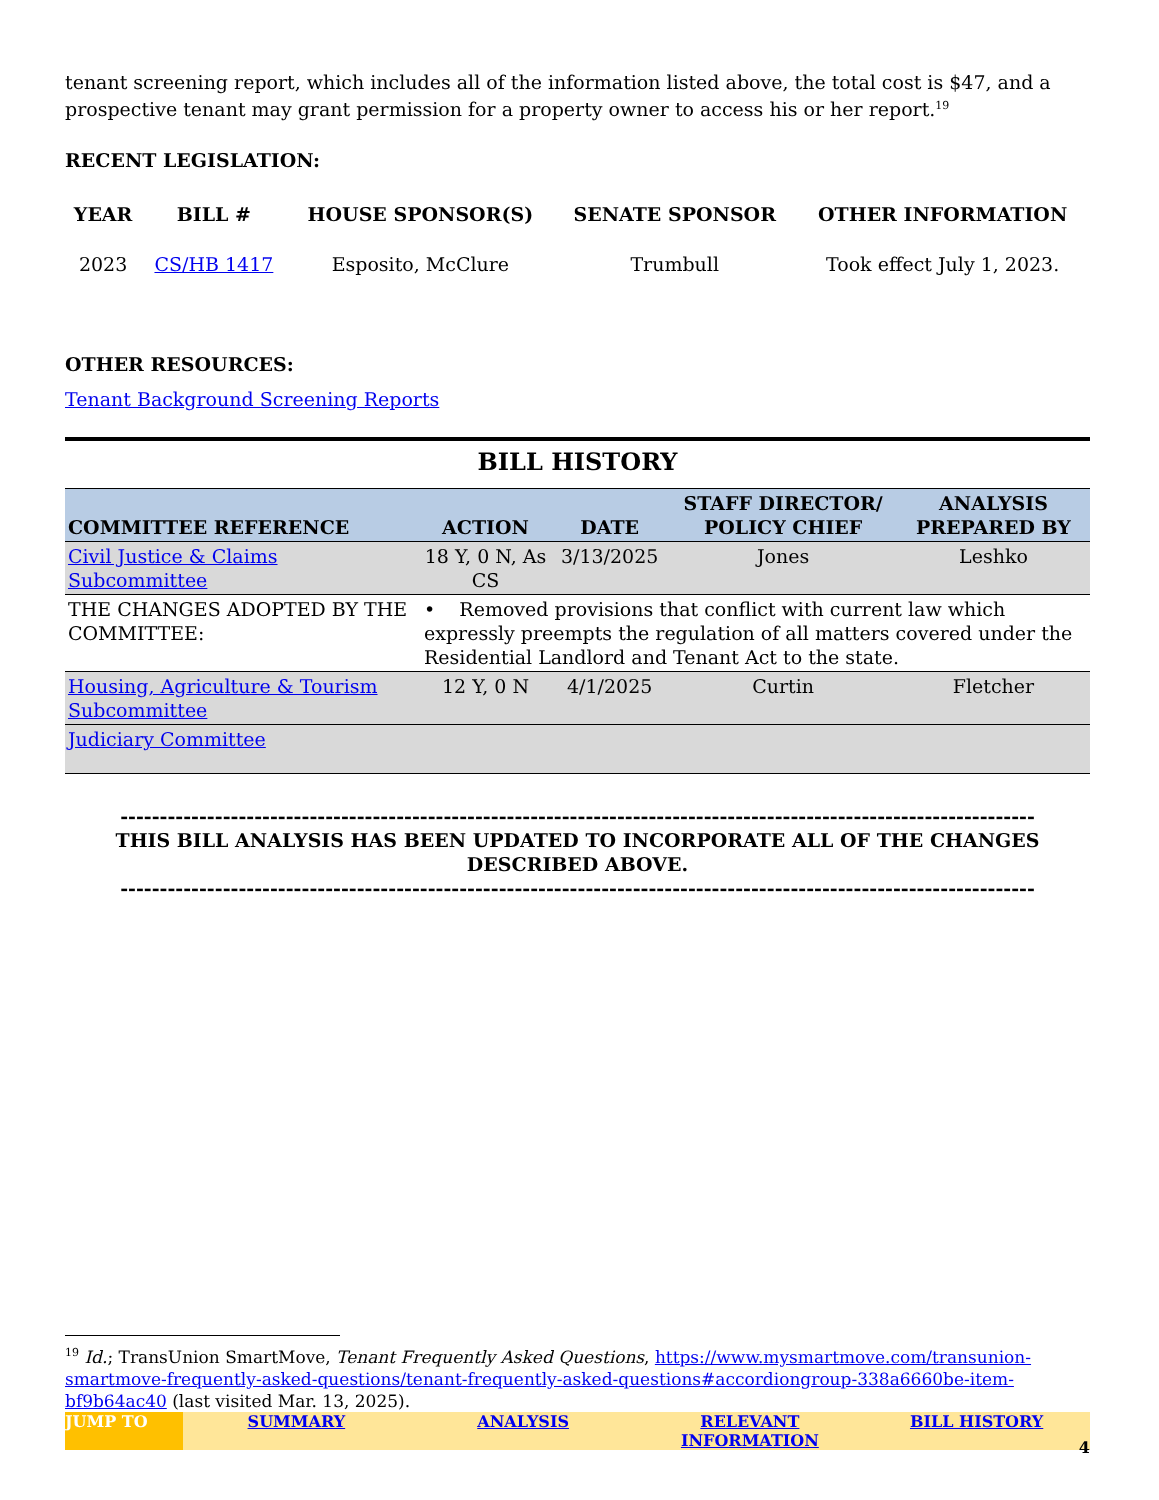tenant screening report, which includes all of the information listed above, the total cost is $47, and a prospective tenant may grant permission for a property owner to access his or her report.<sup>19</sup>
RECENT LEGISLATION:
| YEAR | BILL # | HOUSE SPONSOR(S) | SENATE SPONSOR | OTHER INFORMATION |
| --- | --- | --- | --- | --- |
| 2023 | CS/HB 1417 | Esposito, McClure | Trumbull | Took effect July 1, 2023. |
OTHER RESOURCES:
Tenant Background Screening Reports
BILL HISTORY
| COMMITTEE REFERENCE | ACTION | DATE | STAFF DIRECTOR/ POLICY CHIEF | ANALYSIS PREPARED BY |
| --- | --- | --- | --- | --- |
| Civil Justice & Claims Subcommittee | 18 Y, 0 N, As CS | 3/13/2025 | Jones | Leshko |
| THE CHANGES ADOPTED BY THE COMMITTEE: | • Removed provisions that conflict with current law which expressly preempts the regulation of all matters covered under the Residential Landlord and Tenant Act to the state. | | | |
| Housing, Agriculture & Tourism Subcommittee | 12 Y, 0 N | 4/1/2025 | Curtin | Fletcher |
| Judiciary Committee | | | | |
--------------------------------------------------------------------------------------------------------------------
THIS BILL ANALYSIS HAS BEEN UPDATED TO INCORPORATE ALL OF THE CHANGES DESCRIBED ABOVE.
--------------------------------------------------------------------------------------------------------------------
<sup>19</sup> Id.; TransUnion SmartMove, Tenant Frequently Asked Questions, https://www.mysmartmove.com/transunion-smartmove-frequently-asked-questions/tenant-frequently-asked-questions#accordiongroup-338a6660be-item-bf9b64ac40 (last visited Mar. 13, 2025).
JUMP TO SUMMARY ANALYSIS RELEVANT INFORMATION BILL HISTORY
4